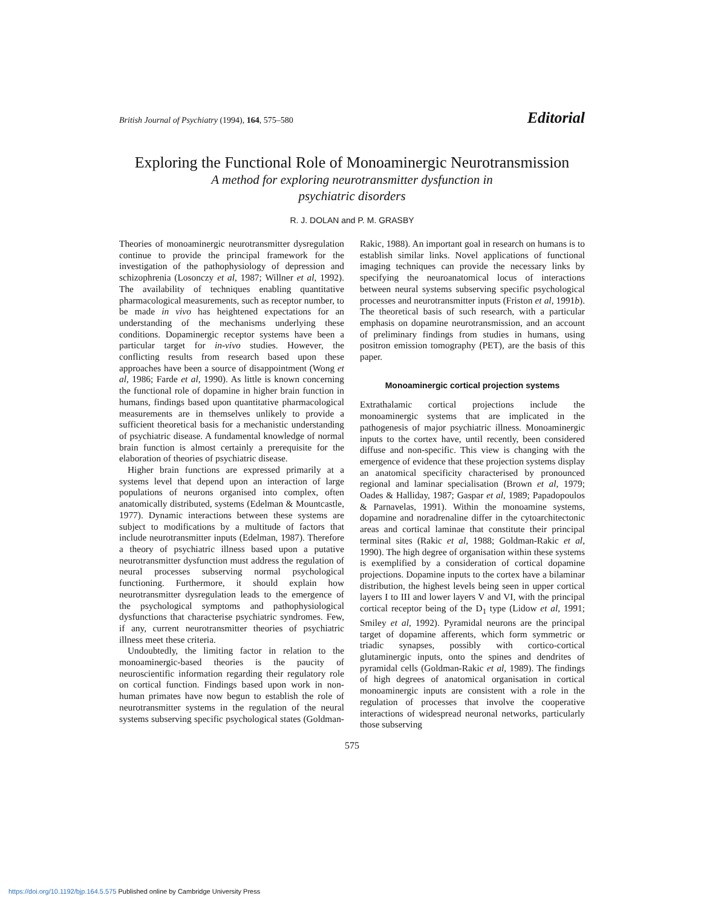British Journal of Psychiatry (1994), 164, 575–580 Editorial
Exploring the Functional Role of Monoaminergic Neurotransmission
A method for exploring neurotransmitter dysfunction in
psychiatric disorders
R. J. DOLAN and P. M. GRASBY
Theories of monoaminergic neurotransmitter dysregulation continue to provide the principal framework for the investigation of the pathophysiology of depression and schizophrenia (Losonczy et al, 1987; Willner et al, 1992). The availability of techniques enabling quantitative pharmacological measurements, such as receptor number, to be made in vivo has heightened expectations for an understanding of the mechanisms underlying these conditions. Dopaminergic receptor systems have been a particular target for in-vivo studies. However, the conflicting results from research based upon these approaches have been a source of disappointment (Wong et al, 1986; Farde et al, 1990). As little is known concerning the functional role of dopamine in higher brain function in humans, findings based upon quantitative pharmacological measurements are in themselves unlikely to provide a sufficient theoretical basis for a mechanistic understanding of psychiatric disease. A fundamental knowledge of normal brain function is almost certainly a prerequisite for the elaboration of theories of psychiatric disease.
Higher brain functions are expressed primarily at a systems level that depend upon an interaction of large populations of neurons organised into complex, often anatomically distributed, systems (Edelman & Mountcastle, 1977). Dynamic interactions between these systems are subject to modifications by a multitude of factors that include neurotransmitter inputs (Edelman, 1987). Therefore a theory of psychiatric illness based upon a putative neurotransmitter dysfunction must address the regulation of neural processes subserving normal psychological functioning. Furthermore, it should explain how neurotransmitter dysregulation leads to the emergence of the psychological symptoms and pathophysiological dysfunctions that characterise psychiatric syndromes. Few, if any, current neurotransmitter theories of psychiatric illness meet these criteria.
Undoubtedly, the limiting factor in relation to the monoaminergic-based theories is the paucity of neuroscientific information regarding their regulatory role on cortical function. Findings based upon work in non-human primates have now begun to establish the role of neurotransmitter systems in the regulation of the neural systems subserving specific psychological states (Goldman-Rakic, 1988). An important goal in research on humans is to establish similar links. Novel applications of functional imaging techniques can provide the necessary links by specifying the neuroanatomical locus of interactions between neural systems subserving specific psychological processes and neurotransmitter inputs (Friston et al, 1991b). The theoretical basis of such research, with a particular emphasis on dopamine neurotransmission, and an account of preliminary findings from studies in humans, using positron emission tomography (PET), are the basis of this paper.
Monoaminergic cortical projection systems
Extrathalamic cortical projections include the monoaminergic systems that are implicated in the pathogenesis of major psychiatric illness. Monoaminergic inputs to the cortex have, until recently, been considered diffuse and non-specific. This view is changing with the emergence of evidence that these projection systems display an anatomical specificity characterised by pronounced regional and laminar specialisation (Brown et al, 1979; Oades & Halliday, 1987; Gaspar et al, 1989; Papadopoulos & Parnavelas, 1991). Within the monoamine systems, dopamine and noradrenaline differ in the cytoarchitectonic areas and cortical laminae that constitute their principal terminal sites (Rakic et al, 1988; Goldman-Rakic et al, 1990). The high degree of organisation within these systems is exemplified by a consideration of cortical dopamine projections. Dopamine inputs to the cortex have a bilaminar distribution, the highest levels being seen in upper cortical layers I to III and lower layers V and VI, with the principal cortical receptor being of the D<sub>1</sub> type (Lidow et al, 1991; Smiley et al, 1992). Pyramidal neurons are the principal target of dopamine afferents, which form symmetric or triadic synapses, possibly with cortico-cortical glutaminergic inputs, onto the spines and dendrites of pyramidal cells (Goldman-Rakic et al, 1989). The findings of high degrees of anatomical organisation in cortical monoaminergic inputs are consistent with a role in the regulation of processes that involve the cooperative interactions of widespread neuronal networks, particularly those subserving
575
https://doi.org/10.1192/bjp.164.5.575 Published online by Cambridge University Press